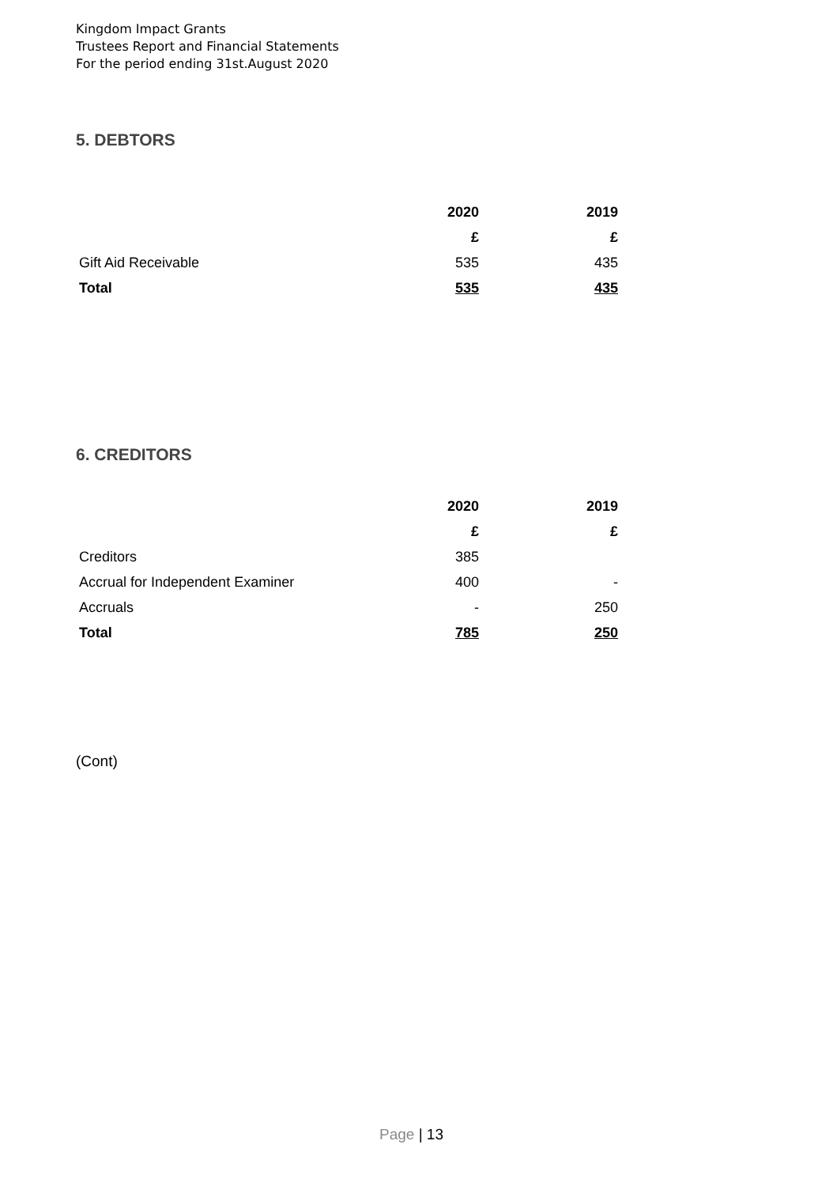Kingdom Impact Grants
Trustees Report and Financial Statements
For the period ending 31st.August 2020
5. DEBTORS
| | 2020 | 2019 |
| | £ | £ |
| Gift Aid Receivable | 535 | 435 |
| Total | 535 | 435 |
6. CREDITORS
| | 2020 | 2019 |
| | £ | £ |
| Creditors | 385 | |
| Accrual for Independent Examiner | 400 | - |
| Accruals | - | 250 |
| Total | 785 | 250 |
(Cont)
Page | 13